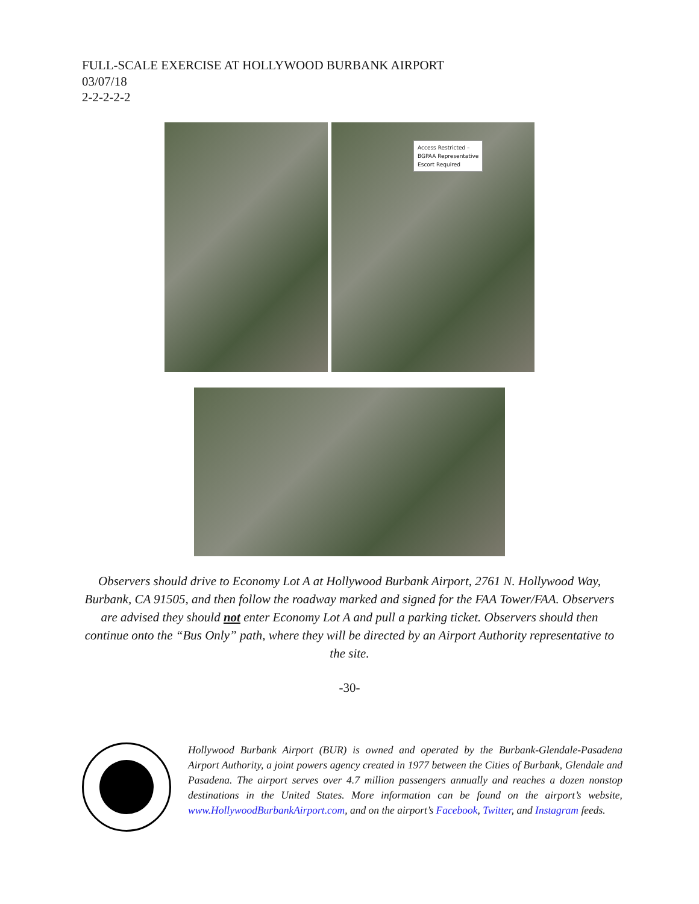FULL-SCALE EXERCISE AT HOLLYWOOD BURBANK AIRPORT
03/07/18
2-2-2-2-2
Access Restricted –
BGPAA Representative
Escort Required
Observers should drive to Economy Lot A at Hollywood Burbank Airport, 2761 N. Hollywood Way, Burbank, CA 91505, and then follow the roadway marked and signed for the FAA Tower/FAA. Observers are advised they should not enter Economy Lot A and pull a parking ticket. Observers should then continue onto the “Bus Only” path, where they will be directed by an Airport Authority representative to the site.
-30-
Hollywood Burbank Airport (BUR) is owned and operated by the Burbank-Glendale-Pasadena Airport Authority, a joint powers agency created in 1977 between the Cities of Burbank, Glendale and Pasadena. The airport serves over 4.7 million passengers annually and reaches a dozen nonstop destinations in the United States. More information can be found on the airport’s website, www.HollywoodBurbankAirport.com, and on the airport’s Facebook, Twitter, and Instagram feeds.